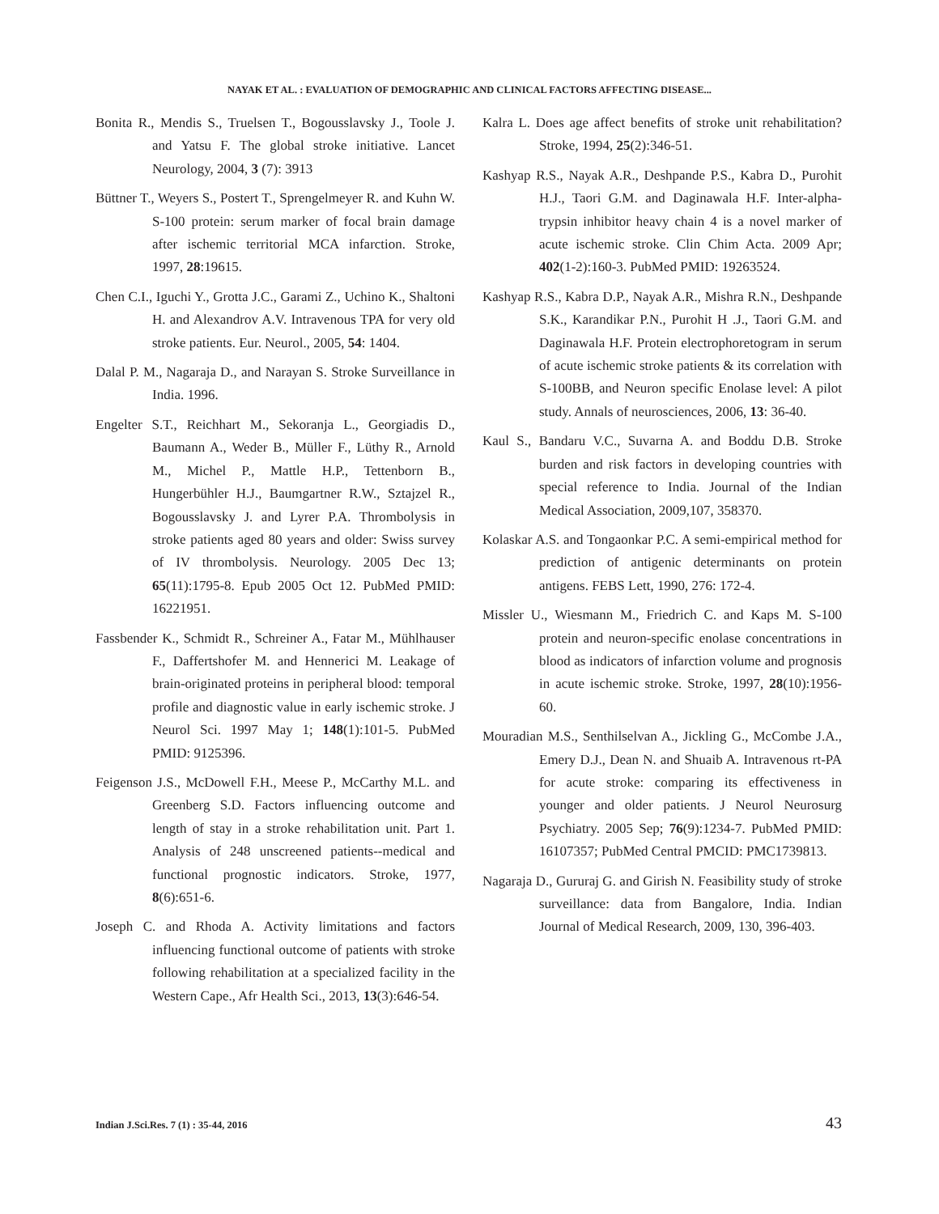NAYAK ET AL. : EVALUATION OF DEMOGRAPHIC AND CLINICAL FACTORS AFFECTING DISEASE...
Bonita R., Mendis S., Truelsen T., Bogousslavsky J., Toole J. and Yatsu F. The global stroke initiative. Lancet Neurology, 2004, 3 (7): 3913
Büttner T., Weyers S., Postert T., Sprengelmeyer R. and Kuhn W. S-100 protein: serum marker of focal brain damage after ischemic territorial MCA infarction. Stroke, 1997, 28:19615.
Chen C.I., Iguchi Y., Grotta J.C., Garami Z., Uchino K., Shaltoni H. and Alexandrov A.V. Intravenous TPA for very old stroke patients. Eur. Neurol., 2005, 54: 1404.
Dalal P. M., Nagaraja D., and Narayan S. Stroke Surveillance in India. 1996.
Engelter S.T., Reichhart M., Sekoranja L., Georgiadis D., Baumann A., Weder B., Müller F., Lüthy R., Arnold M., Michel P., Mattle H.P., Tettenborn B., Hungerbühler H.J., Baumgartner R.W., Sztajzel R., Bogousslavsky J. and Lyrer P.A. Thrombolysis in stroke patients aged 80 years and older: Swiss survey of IV thrombolysis. Neurology. 2005 Dec 13; 65(11):1795-8. Epub 2005 Oct 12. PubMed PMID: 16221951.
Fassbender K., Schmidt R., Schreiner A., Fatar M., Mühlhauser F., Daffertshofer M. and Hennerici M. Leakage of brain-originated proteins in peripheral blood: temporal profile and diagnostic value in early ischemic stroke. J Neurol Sci. 1997 May 1; 148(1):101-5. PubMed PMID: 9125396.
Feigenson J.S., McDowell F.H., Meese P., McCarthy M.L. and Greenberg S.D. Factors influencing outcome and length of stay in a stroke rehabilitation unit. Part 1. Analysis of 248 unscreened patients--medical and functional prognostic indicators. Stroke, 1977, 8(6):651-6.
Joseph C. and Rhoda A. Activity limitations and factors influencing functional outcome of patients with stroke following rehabilitation at a specialized facility in the Western Cape., Afr Health Sci., 2013, 13(3):646-54.
Kalra L. Does age affect benefits of stroke unit rehabilitation? Stroke, 1994, 25(2):346-51.
Kashyap R.S., Nayak A.R., Deshpande P.S., Kabra D., Purohit H.J., Taori G.M. and Daginawala H.F. Inter-alpha-trypsin inhibitor heavy chain 4 is a novel marker of acute ischemic stroke. Clin Chim Acta. 2009 Apr; 402(1-2):160-3. PubMed PMID: 19263524.
Kashyap R.S., Kabra D.P., Nayak A.R., Mishra R.N., Deshpande S.K., Karandikar P.N., Purohit H .J., Taori G.M. and Daginawala H.F. Protein electrophoretogram in serum of acute ischemic stroke patients & its correlation with S-100BB, and Neuron specific Enolase level: A pilot study. Annals of neurosciences, 2006, 13: 36-40.
Kaul S., Bandaru V.C., Suvarna A. and Boddu D.B. Stroke burden and risk factors in developing countries with special reference to India. Journal of the Indian Medical Association, 2009,107, 358370.
Kolaskar A.S. and Tongaonkar P.C. A semi-empirical method for prediction of antigenic determinants on protein antigens. FEBS Lett, 1990, 276: 172-4.
Missler U., Wiesmann M., Friedrich C. and Kaps M. S-100 protein and neuron-specific enolase concentrations in blood as indicators of infarction volume and prognosis in acute ischemic stroke. Stroke, 1997, 28(10):1956-60.
Mouradian M.S., Senthilselvan A., Jickling G., McCombe J.A., Emery D.J., Dean N. and Shuaib A. Intravenous rt-PA for acute stroke: comparing its effectiveness in younger and older patients. J Neurol Neurosurg Psychiatry. 2005 Sep; 76(9):1234-7. PubMed PMID: 16107357; PubMed Central PMCID: PMC1739813.
Nagaraja D., Gururaj G. and Girish N. Feasibility study of stroke surveillance: data from Bangalore, India. Indian Journal of Medical Research, 2009, 130, 396-403.
Indian J.Sci.Res. 7 (1) : 35-44, 2016 43